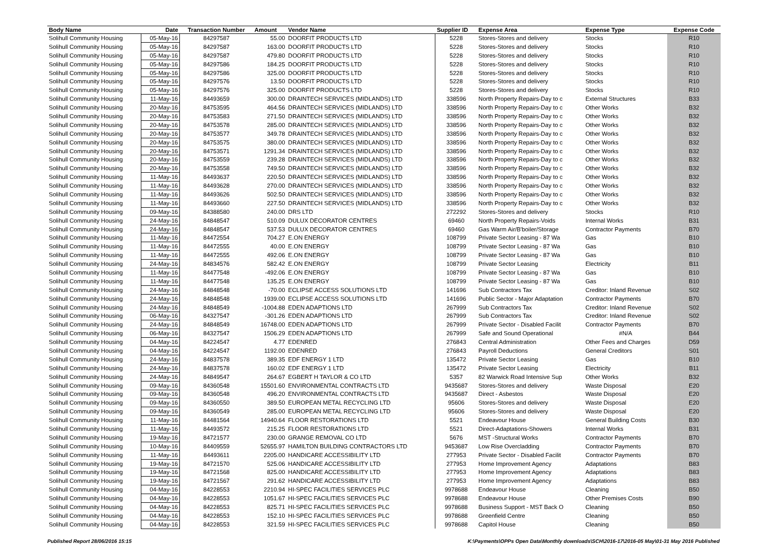| Body Name | Date | Transaction Number | Amount | Vendor Name | Supplier ID | Expense Area | Expense Type | Expense Code |
| --- | --- | --- | --- | --- | --- | --- | --- | --- |
| Solihull Community Housing | 05-May-16 | 84297587 | 55.00 | DOORFIT PRODUCTS LTD | 5228 | Stores-Stores and delivery | Stocks | R10 |
| Solihull Community Housing | 05-May-16 | 84297587 | 163.00 | DOORFIT PRODUCTS LTD | 5228 | Stores-Stores and delivery | Stocks | R10 |
| Solihull Community Housing | 05-May-16 | 84297587 | 479.80 | DOORFIT PRODUCTS LTD | 5228 | Stores-Stores and delivery | Stocks | R10 |
| Solihull Community Housing | 05-May-16 | 84297586 | 184.25 | DOORFIT PRODUCTS LTD | 5228 | Stores-Stores and delivery | Stocks | R10 |
| Solihull Community Housing | 05-May-16 | 84297586 | 325.00 | DOORFIT PRODUCTS LTD | 5228 | Stores-Stores and delivery | Stocks | R10 |
| Solihull Community Housing | 05-May-16 | 84297576 | 13.50 | DOORFIT PRODUCTS LTD | 5228 | Stores-Stores and delivery | Stocks | R10 |
| Solihull Community Housing | 05-May-16 | 84297576 | 325.00 | DOORFIT PRODUCTS LTD | 5228 | Stores-Stores and delivery | Stocks | R10 |
| Solihull Community Housing | 11-May-16 | 84493659 | 300.00 | DRAINTECH SERVICES (MIDLANDS) LTD | 338596 | North Property Repairs-Day to c | External Structures | B33 |
| Solihull Community Housing | 20-May-16 | 84753595 | 464.56 | DRAINTECH SERVICES (MIDLANDS) LTD | 338596 | North Property Repairs-Day to c | Other Works | B32 |
| Solihull Community Housing | 20-May-16 | 84753583 | 271.50 | DRAINTECH SERVICES (MIDLANDS) LTD | 338596 | North Property Repairs-Day to c | Other Works | B32 |
| Solihull Community Housing | 20-May-16 | 84753578 | 285.00 | DRAINTECH SERVICES (MIDLANDS) LTD | 338596 | North Property Repairs-Day to c | Other Works | B32 |
| Solihull Community Housing | 20-May-16 | 84753577 | 349.78 | DRAINTECH SERVICES (MIDLANDS) LTD | 338596 | North Property Repairs-Day to c | Other Works | B32 |
| Solihull Community Housing | 20-May-16 | 84753575 | 380.00 | DRAINTECH SERVICES (MIDLANDS) LTD | 338596 | North Property Repairs-Day to c | Other Works | B32 |
| Solihull Community Housing | 20-May-16 | 84753571 | 1291.34 | DRAINTECH SERVICES (MIDLANDS) LTD | 338596 | North Property Repairs-Day to c | Other Works | B32 |
| Solihull Community Housing | 20-May-16 | 84753559 | 239.28 | DRAINTECH SERVICES (MIDLANDS) LTD | 338596 | North Property Repairs-Day to c | Other Works | B32 |
| Solihull Community Housing | 20-May-16 | 84753558 | 749.50 | DRAINTECH SERVICES (MIDLANDS) LTD | 338596 | North Property Repairs-Day to c | Other Works | B32 |
| Solihull Community Housing | 11-May-16 | 84493637 | 220.50 | DRAINTECH SERVICES (MIDLANDS) LTD | 338596 | North Property Repairs-Day to c | Other Works | B32 |
| Solihull Community Housing | 11-May-16 | 84493628 | 270.00 | DRAINTECH SERVICES (MIDLANDS) LTD | 338596 | North Property Repairs-Day to c | Other Works | B32 |
| Solihull Community Housing | 11-May-16 | 84493626 | 502.50 | DRAINTECH SERVICES (MIDLANDS) LTD | 338596 | North Property Repairs-Day to c | Other Works | B32 |
| Solihull Community Housing | 11-May-16 | 84493660 | 227.50 | DRAINTECH SERVICES (MIDLANDS) LTD | 338596 | North Property Repairs-Day to c | Other Works | B32 |
| Solihull Community Housing | 09-May-16 | 84388580 | 240.00 | DRS LTD | 272292 | Stores-Stores and delivery | Stocks | R10 |
| Solihull Community Housing | 24-May-16 | 84848547 | 510.09 | DULUX DECORATOR CENTRES | 69460 | North Property Repairs-Voids | Internal Works | B31 |
| Solihull Community Housing | 24-May-16 | 84848547 | 537.53 | DULUX DECORATOR CENTRES | 69460 | Gas Warm Air/B'boiler/Storage | Contractor Payments | B70 |
| Solihull Community Housing | 11-May-16 | 84472554 | 704.27 | E.ON ENERGY | 108799 | Private Sector Leasing - 87 Wa | Gas | B10 |
| Solihull Community Housing | 11-May-16 | 84472555 | 40.00 | E.ON ENERGY | 108799 | Private Sector Leasing - 87 Wa | Gas | B10 |
| Solihull Community Housing | 11-May-16 | 84472555 | 492.06 | E.ON ENERGY | 108799 | Private Sector Leasing - 87 Wa | Gas | B10 |
| Solihull Community Housing | 24-May-16 | 84834576 | 582.42 | E.ON ENERGY | 108799 | Private Sector Leasing | Electricity | B11 |
| Solihull Community Housing | 11-May-16 | 84477548 | -492.06 | E.ON ENERGY | 108799 | Private Sector Leasing - 87 Wa | Gas | B10 |
| Solihull Community Housing | 11-May-16 | 84477548 | 135.25 | E.ON ENERGY | 108799 | Private Sector Leasing - 87 Wa | Gas | B10 |
| Solihull Community Housing | 24-May-16 | 84848548 | -70.00 | ECLIPSE ACCESS SOLUTIONS LTD | 141696 | Sub Contractors Tax | Creditor: Inland Revenue | S02 |
| Solihull Community Housing | 24-May-16 | 84848548 | 1939.00 | ECLIPSE ACCESS SOLUTIONS LTD | 141696 | Public Sector - Major Adaptation | Contractor Payments | B70 |
| Solihull Community Housing | 24-May-16 | 84848549 | -1004.88 | EDEN ADAPTIONS LTD | 267999 | Sub Contractors Tax | Creditor: Inland Revenue | S02 |
| Solihull Community Housing | 06-May-16 | 84327547 | -301.26 | EDEN ADAPTIONS LTD | 267999 | Sub Contractors Tax | Creditor: Inland Revenue | S02 |
| Solihull Community Housing | 24-May-16 | 84848549 | 16748.00 | EDEN ADAPTIONS LTD | 267999 | Private Sector - Disabled Facilit | Contractor Payments | B70 |
| Solihull Community Housing | 06-May-16 | 84327547 | 1506.29 | EDEN ADAPTIONS LTD | 267999 | Safe and Sound Operational | #N/A | B44 |
| Solihull Community Housing | 04-May-16 | 84224547 | 4.77 | EDENRED | 276843 | Central Administration | Other Fees and Charges | D59 |
| Solihull Community Housing | 04-May-16 | 84224547 | 1192.00 | EDENRED | 276843 | Payroll Deductions | General Creditors | S01 |
| Solihull Community Housing | 24-May-16 | 84837578 | 389.35 | EDF ENERGY 1 LTD | 135472 | Private Sector Leasing | Gas | B10 |
| Solihull Community Housing | 24-May-16 | 84837578 | 160.02 | EDF ENERGY 1 LTD | 135472 | Private Sector Leasing | Electricity | B11 |
| Solihull Community Housing | 24-May-16 | 84849547 | 264.67 | EGBERT H TAYLOR & CO LTD | 5357 | 82 Warwick Road Intensive Sup | Other Works | B32 |
| Solihull Community Housing | 09-May-16 | 84360548 | 15501.60 | ENVIRONMENTAL CONTRACTS LTD | 9435687 | Stores-Stores and delivery | Waste Disposal | E20 |
| Solihull Community Housing | 09-May-16 | 84360548 | 496.20 | ENVIRONMENTAL CONTRACTS LTD | 9435687 | Direct - Asbestos | Waste Disposal | E20 |
| Solihull Community Housing | 09-May-16 | 84360550 | 389.50 | EUROPEAN METAL RECYCLING LTD | 95606 | Stores-Stores and delivery | Waste Disposal | E20 |
| Solihull Community Housing | 09-May-16 | 84360549 | 285.00 | EUROPEAN METAL RECYCLING LTD | 95606 | Stores-Stores and delivery | Waste Disposal | E20 |
| Solihull Community Housing | 11-May-16 | 84481564 | 14940.64 | FLOOR RESTORATIONS LTD | 5521 | Endeavour House | General Building Costs | B30 |
| Solihull Community Housing | 11-May-16 | 84493572 | 215.25 | FLOOR RESTORATIONS LTD | 5521 | Direct-Adaptations-Showers | Internal Works | B31 |
| Solihull Community Housing | 19-May-16 | 84721577 | 230.00 | GRANGE REMOVAL CO LTD | 5676 | MST -Structural Works | Contractor Payments | B70 |
| Solihull Community Housing | 10-May-16 | 84409559 | 52655.97 | HAMILTON BUILDING CONTRACTORS LTD | 9453687 | Low Rise Overcladding | Contractor Payments | B70 |
| Solihull Community Housing | 11-May-16 | 84493611 | 2205.00 | HANDICARE ACCESSIBILITY LTD | 277953 | Private Sector - Disabled Facilit | Contractor Payments | B70 |
| Solihull Community Housing | 19-May-16 | 84721570 | 525.06 | HANDICARE ACCESSIBILITY LTD | 277953 | Home Improvement Agency | Adaptations | B83 |
| Solihull Community Housing | 19-May-16 | 84721568 | 825.00 | HANDICARE ACCESSIBILITY LTD | 277953 | Home Improvement Agency | Adaptations | B83 |
| Solihull Community Housing | 19-May-16 | 84721567 | 291.62 | HANDICARE ACCESSIBILITY LTD | 277953 | Home Improvement Agency | Adaptations | B83 |
| Solihull Community Housing | 04-May-16 | 84228553 | 2210.94 | HI-SPEC FACILITIES SERVICES PLC | 9978688 | Endeavour House | Cleaning | B50 |
| Solihull Community Housing | 04-May-16 | 84228553 | 1051.67 | HI-SPEC FACILITIES SERVICES PLC | 9978688 | Endeavour House | Other Premises Costs | B90 |
| Solihull Community Housing | 04-May-16 | 84228553 | 825.71 | HI-SPEC FACILITIES SERVICES PLC | 9978688 | Business Support - MST Back O | Cleaning | B50 |
| Solihull Community Housing | 04-May-16 | 84228553 | 152.10 | HI-SPEC FACILITIES SERVICES PLC | 9978688 | Greenfield Centre | Cleaning | B50 |
| Solihull Community Housing | 04-May-16 | 84228553 | 321.59 | HI-SPEC FACILITIES SERVICES PLC | 9978688 | Capitol House | Cleaning | B50 |
Published Report 28/06/2016 15:15 K:\Payments\OPPs Open Data\Monthly downloads\SCH\2016-17\2016-05 May\01-31 May 2016 Published